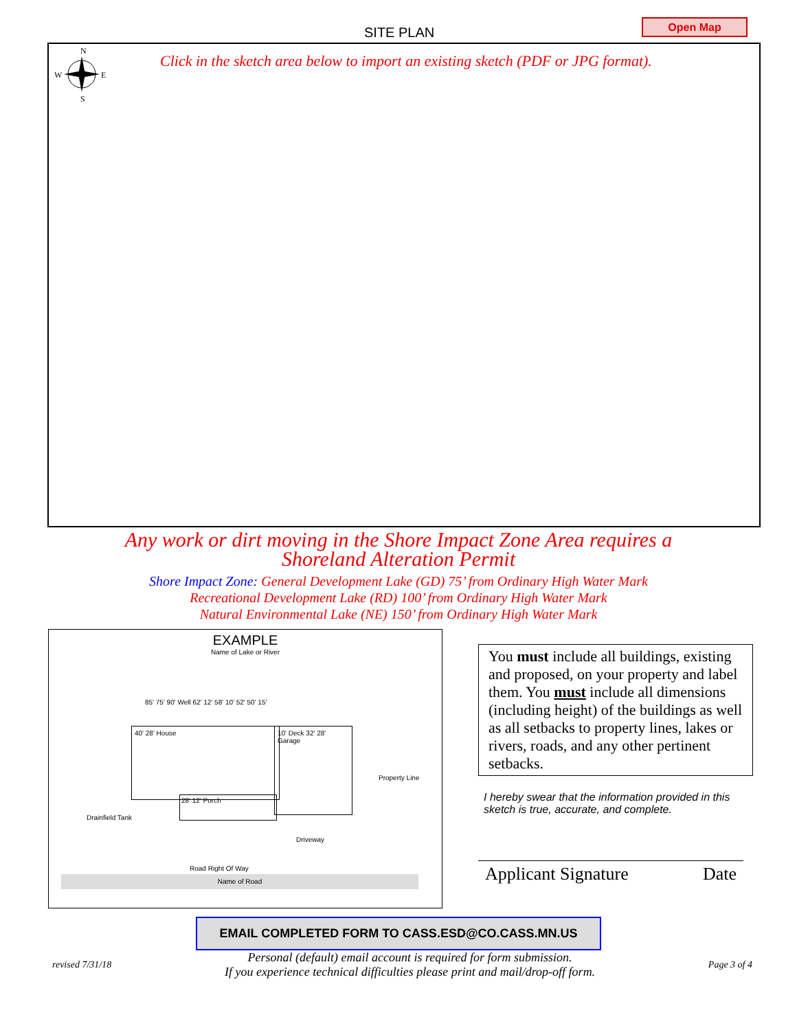SITE PLAN
Open Map
N
W
E
S
Click in the sketch area below to import an existing sketch (PDF or JPG format).
Any work or dirt moving in the Shore Impact Zone Area requires a
Shoreland Alteration Permit
Shore Impact Zone: General Development Lake (GD) 75’ from Ordinary High Water Mark
Recreational Development Lake (RD) 100’ from Ordinary High Water Mark
Natural Environmental Lake (NE) 150’ from Ordinary High Water Mark
EXAMPLE
Name of Lake or River
40' 28' House
10' Deck 32' 28' Garage
28' 12' Porch
Drainfield Tank
85' 75' 90' Well 62' 12' 58' 10' 52' 50' 15'
Driveway
Property Line
Road Right Of Way
Name of Road
You must include all buildings, existing and proposed, on your property and label them. You must include all dimensions (including height) of the buildings as well as all setbacks to property lines, lakes or rivers, roads, and any other pertinent setbacks.
I hereby swear that the information provided in this sketch is true, accurate, and complete.
Applicant Signature Date
EMAIL COMPLETED FORM TO CASS.ESD@CO.CASS.MN.US
revised 7/31/18 Personal (default) email account is required for form submission.
If you experience technical difficulties please print and mail/drop-off form. Page 3 of 4